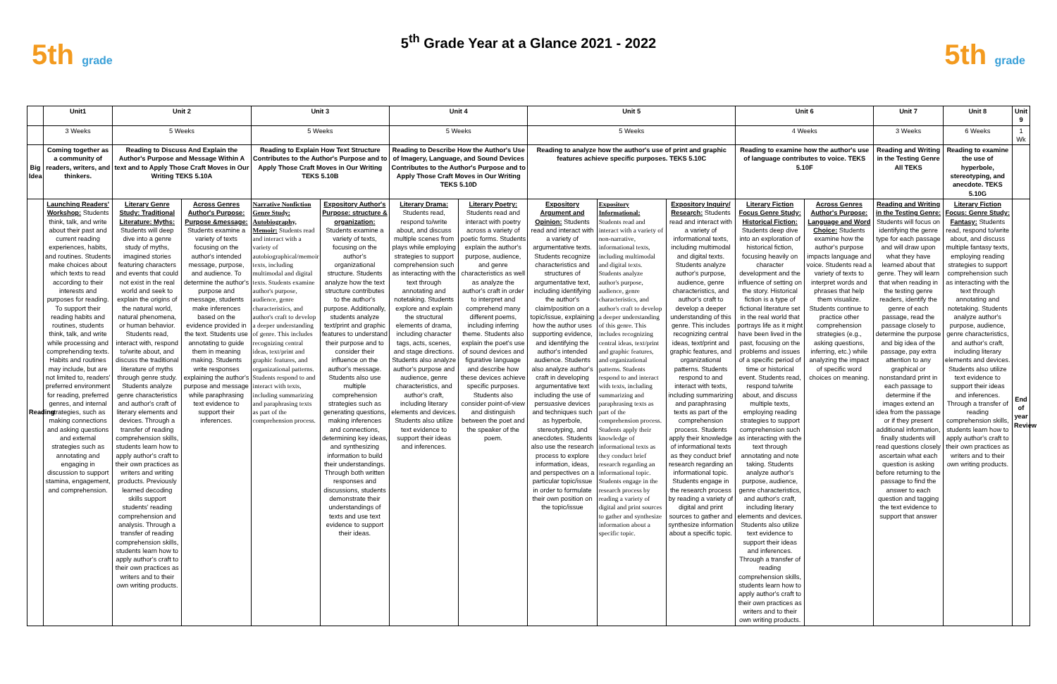5th grade
5<sup>th</sup> Grade Year at a Glance 2021 - 2022
5th grade
| | Unit1 | Unit 2 | | Unit 3 | | Unit 4 | | Unit 5 | | | Unit 6 | | Unit 7 | Unit 8 | Unit 9 |
| --- | --- | --- | --- | --- | --- | --- | --- | --- | --- | --- | --- | --- | --- | --- | --- |
| | 3 Weeks | 5 Weeks | | 5 Weeks | | 5 Weeks | | 5 Weeks | | | 4 Weeks | | 3 Weeks | 6 Weeks | 1 Wk |
| Big Idea | Coming together as a community of readers, writers, and thinkers. | Reading to Discuss And Explain the Author's Purpose and Message Within A text and to Apply Those Craft Moves in Our Writing TEKS 5.10A | | Reading to Explain How Text Structure Contributes to the Author's Purpose and to Apply Those Craft Moves in Our Writing TEKS 5.10B | | Reading to Describe How the Author's Use of Imagery, Language, and Sound Devices Contributes to the Author's Purpose and to Apply Those Craft Moves in Our Writing TEKS 5.10D | | Reading to analyze how the author's use of print and graphic features achieve specific purposes. TEKS 5.10C | | | Reading to examine how the author's use of language contributes to voice. TEKS 5.10F | | Reading and Writing in the Testing Genre All TEKS | Reading to examine the use of hyperbole, stereotyping, and anecdote. TEKS 5.10G | |
| Reading | Launching Readers' Workshop: Students think, talk, and write about their past and current reading experiences, habits, and routines. Students make choices about which texts to read according to their interests and purposes for reading. To support their reading habits and routines, students think, talk, and write while processing and comprehending texts. Habits and routines may include, but are not limited to, readers' preferred environment for reading, preferred genres, and internal strategies, such as making connections and asking questions and external strategies such as annotating and engaging in discussion to support stamina, engagement, and comprehension. | Literary Genre Study: Traditional Literature: Myths: Students will deep dive into a genre study of myths, imagined stories featuring characters and events that could not exist in the real world and seek to explain the origins of the natural world, natural phenomena, or human behavior. Students read, interact with, respond to/write about, and discuss the traditional literature of myths through genre study. Students analyze genre characteristics and author's craft of literary elements and devices. Through a transfer of reading comprehension skills, students learn how to apply author's craft to their own practices as writers and writing products. Previously learned decoding skills support students' reading comprehension and analysis. Through a transfer of reading comprehension skills, students learn how to apply author's craft to their own practices as writers and to their own writing products. | Across Genres Author's Purpose: Purpose &message: Students examine a variety of texts focusing on the author's intended message, purpose, and audience. To determine the author's purpose and message, students make inferences based on the evidence provided in the text. Students use annotating to guide them in meaning making. Students write responses explaining the author's purpose and message while paraphrasing text evidence to support their inferences. | Narrative Nonfiction Genre Study: Autobiography, Memoir: Students read and interact with a variety of autobiographical/memoir texts, including multimodal and digital texts. Students examine author's purpose, audience, genre characteristics, and author's craft to develop a deeper understanding of genre. This includes recognizing central ideas, text/print and graphic features, and organizational patterns. Students respond to and interact with texts, including summarizing and paraphrasing texts as part of the comprehension process. | Expository Author's Purpose: structure & organization: Students examine a variety of texts, focusing on the author's organizational structure. Students analyze how the text structure contributes to the author's purpose. Additionally, students analyze text/print and graphic features to understand their purpose and to consider their influence on the author's message. Students also use multiple comprehension strategies such as generating questions, making inferences and connections, determining key ideas, and synthesizing information to build their understandings. Through both written responses and discussions, students demonstrate their understandings of texts and use text evidence to support their ideas. | Literary Drama: Students read, respond to/write about, and discuss multiple scenes from plays while employing strategies to support comprehension such as interacting with the text through annotating and notetaking. Students explore and explain the structural elements of drama, including character tags, acts, scenes, and stage directions. Students also analyze author's purpose and audience, genre characteristics, and author's craft, including literary elements and devices. Students also utilize text evidence to support their ideas and inferences. | Literary Poetry: Students read and interact with poetry across a variety of poetic forms. Students explain the author's purpose, audience, and genre characteristics as well as analyze the author's craft in order to interpret and comprehend many different poems, including inferring theme. Students also explain the poet's use of sound devices and figurative language and describe how these devices achieve specific purposes. Students also consider point-of-view and distinguish between the poet and the speaker of the poem. | Expository Argument and Opinion: Students read and interact with a variety of argumentative texts. Students recognize characteristics and structures of argumentative text, including identifying the author's claim/position on a topic/issue, explaining how the author uses supporting evidence, and identifying the author's intended audience. Students also analyze author's craft in developing argumentative text including the use of persuasive devices and techniques such as hyperbole, stereotyping, and anecdotes. Students also use the research process to explore information, ideas, and perspectives on a particular topic/issue in order to formulate their own position on the topic/issue | Expository Informational: Students read and interact with a variety of non-narrative, informational texts, including multimodal and digital texts. Students analyze author's purpose, audience, genre characteristics, and author's craft to develop a deeper understanding of this genre. This includes recognizing central ideas, text/print and graphic features, and organizational patterns. Students respond to and interact with texts, including summarizing and paraphrasing texts as part of the comprehension process. Students apply their knowledge of informational texts as they conduct brief research regarding an informational topic. Students engage in the research process by reading a variety of digital and print sources to gather and synthesize information about a specific topic. | Expository Inquiry/ Research: Students read and interact with a variety of informational texts, including multimodal and digital texts. Students analyze author's purpose, audience, genre characteristics, and author's craft to develop a deeper understanding of this genre. This includes recognizing central ideas, text/print and graphic features, and organizational patterns. Students respond to and interact with texts, including summarizing and paraphrasing texts as part of the comprehension process. Students apply their knowledge of informational texts as they conduct brief research regarding an informational topic. Students engage in the research process by reading a variety of digital and print sources to gather and synthesize information about a specific topic. | Literary Fiction Focus Genre Study: Historical Fiction: Students deep dive into an exploration of historical fiction, focusing heavily on character development and the influence of setting on the story. Historical fiction is a type of fictional literature set in the real world that portrays life as it might have been lived in the past, focusing on the problems and issues of a specific period of time or historical event. Students read, respond to/write about, and discuss multiple texts, employing reading strategies to support comprehension such as interacting with the text through annotating and note taking. Students analyze author's purpose, audience, genre characteristics, and author's craft, including literary elements and devices. Students also utilize text evidence to support their ideas and inferences. Through a transfer of reading comprehension skills, students learn how to apply author's craft to their own practices as writers and to their own writing products. | Across Genres Author's Purpose: Language and Word Choice: Students examine how the author's purpose impacts language and voice. Students read a variety of texts to interpret words and phrases that help them visualize. Students continue to practice other comprehension strategies (e.g., asking questions, inferring, etc.) while analyzing the impact of specific word choices on meaning. | Reading and Writing in the Testing Genre: Students will focus on identifying the genre type for each passage and will draw upon what they have learned about that genre. They will learn that when reading in the testing genre readers, identify the genre of each passage, read the passage closely to determine the purpose and big idea of the passage, pay extra attention to any graphical or nonstandard print in each passage to determine if the images extend an idea from the passage or if they present additional information, finally students will read questions closely ascertain what each question is asking before returning to the passage to find the answer to each question and tagging the text evidence to support that answer | Literary Fiction Focus: Genre Study: Fantasy: Students read, respond to/write about, and discuss multiple fantasy texts, employing reading strategies to support comprehension such as interacting with the text through annotating and notetaking. Students analyze author's purpose, audience, genre characteristics, and author's craft, including literary elements and devices. Students also utilize text evidence to support their ideas and inferences. Through a transfer of reading comprehension skills, students learn how to apply author's craft to their own practices as writers and to their own writing products. | End of year Review |